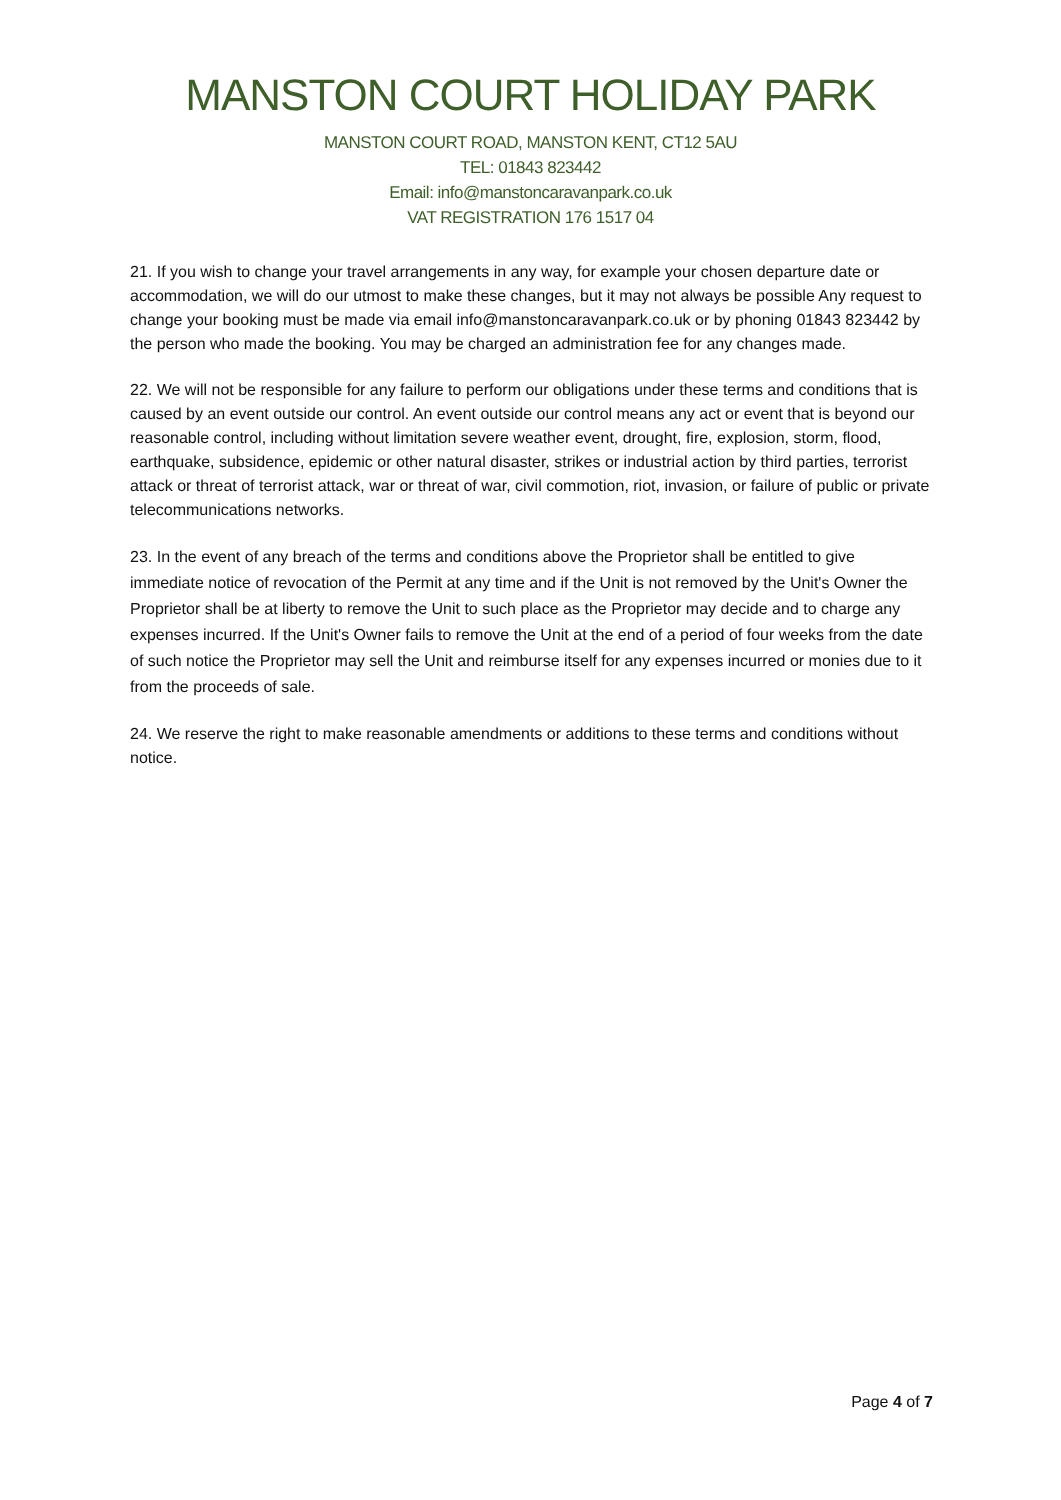MANSTON COURT HOLIDAY PARK
MANSTON COURT ROAD, MANSTON KENT, CT12 5AU
TEL: 01843 823442
Email: info@manstoncaravanpark.co.uk
VAT REGISTRATION 176 1517 04
21. If you wish to change your travel arrangements in any way, for example your chosen departure date or accommodation, we will do our utmost to make these changes, but it may not always be possible Any request to change your booking must be made via email info@manstoncaravanpark.co.uk or by phoning 01843 823442 by the person who made the booking. You may be charged an administration fee for any changes made.
22. We will not be responsible for any failure to perform our obligations under these terms and conditions that is caused by an event outside our control. An event outside our control means any act or event that is beyond our reasonable control, including without limitation severe weather event, drought, fire, explosion, storm, flood, earthquake, subsidence, epidemic or other natural disaster, strikes or industrial action by third parties, terrorist attack or threat of terrorist attack, war or threat of war, civil commotion, riot, invasion, or failure of public or private telecommunications networks.
23. In the event of any breach of the terms and conditions above the Proprietor shall be entitled to give immediate notice of revocation of the Permit at any time and if the Unit is not removed by the Unit's Owner the Proprietor shall be at liberty to remove the Unit to such place as the Proprietor may decide and to charge any expenses incurred. If the Unit's Owner fails to remove the Unit at the end of a period of four weeks from the date of such notice the Proprietor may sell the Unit and reimburse itself for any expenses incurred or monies due to it from the proceeds of sale.
24. We reserve the right to make reasonable amendments or additions to these terms and conditions without notice.
Page 4 of 7